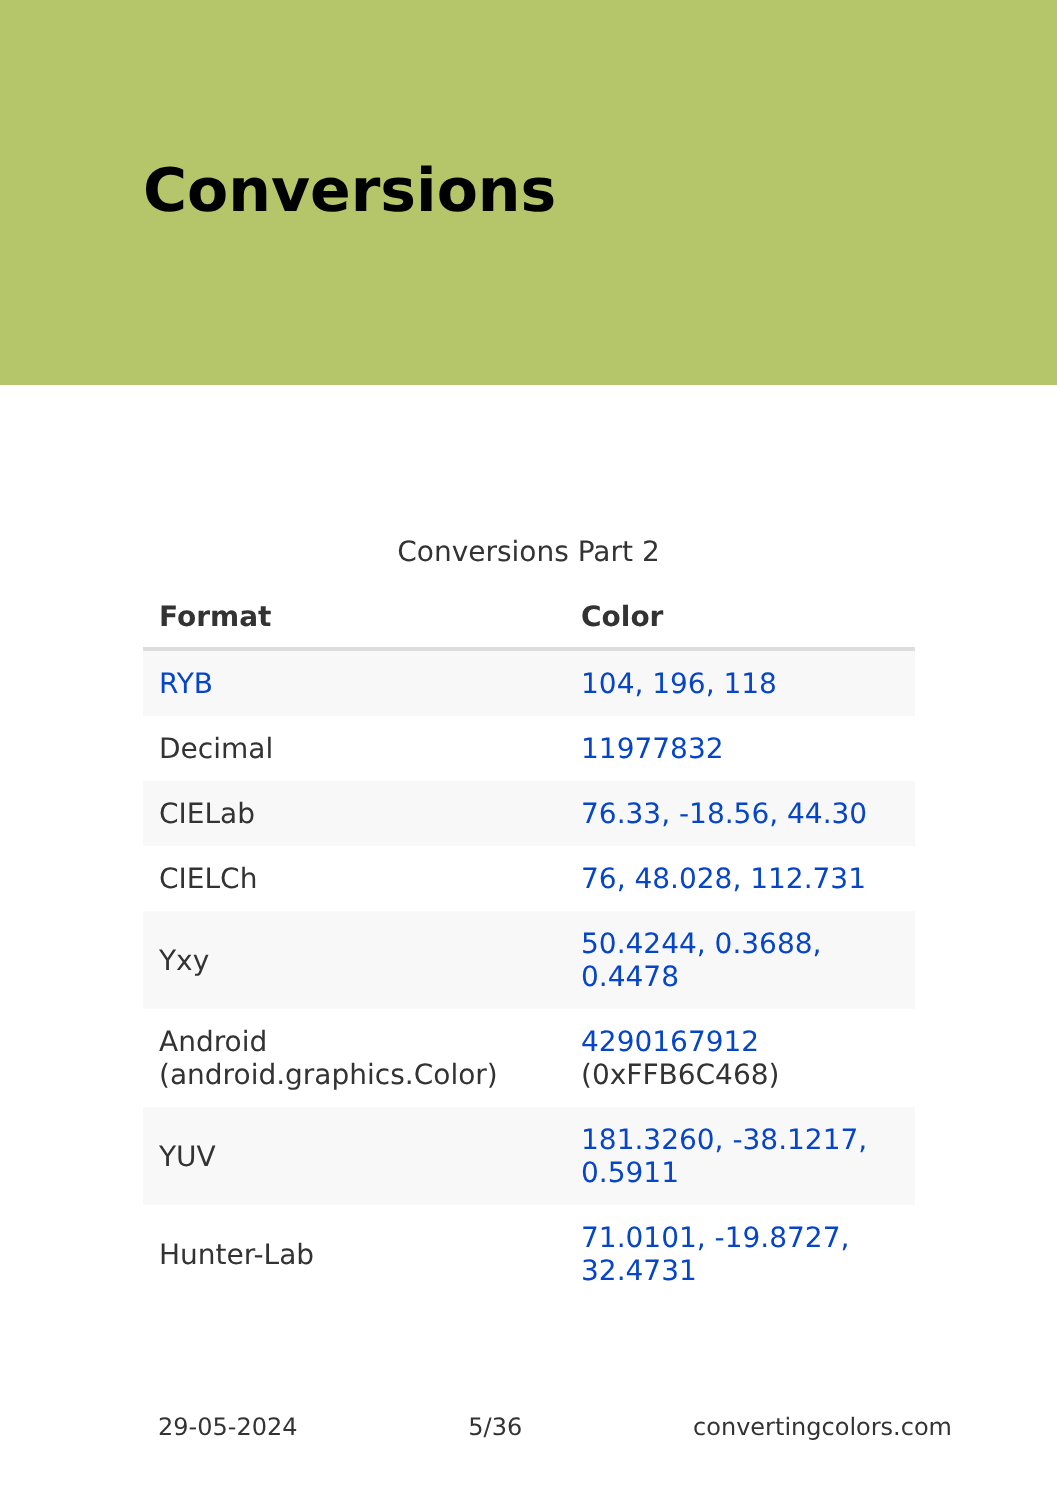Conversions
Conversions Part 2
| Format | Color |
| --- | --- |
| RYB | 104, 196, 118 |
| Decimal | 11977832 |
| CIELab | 76.33, -18.56, 44.30 |
| CIELCh | 76, 48.028, 112.731 |
| Yxy | 50.4244, 0.3688, 0.4478 |
| Android (android.graphics.Color) | 4290167912 (0xFFB6C468) |
| YUV | 181.3260, -38.1217, 0.5911 |
| Hunter-Lab | 71.0101, -19.8727, 32.4731 |
29-05-2024 5/36 convertingcolors.com